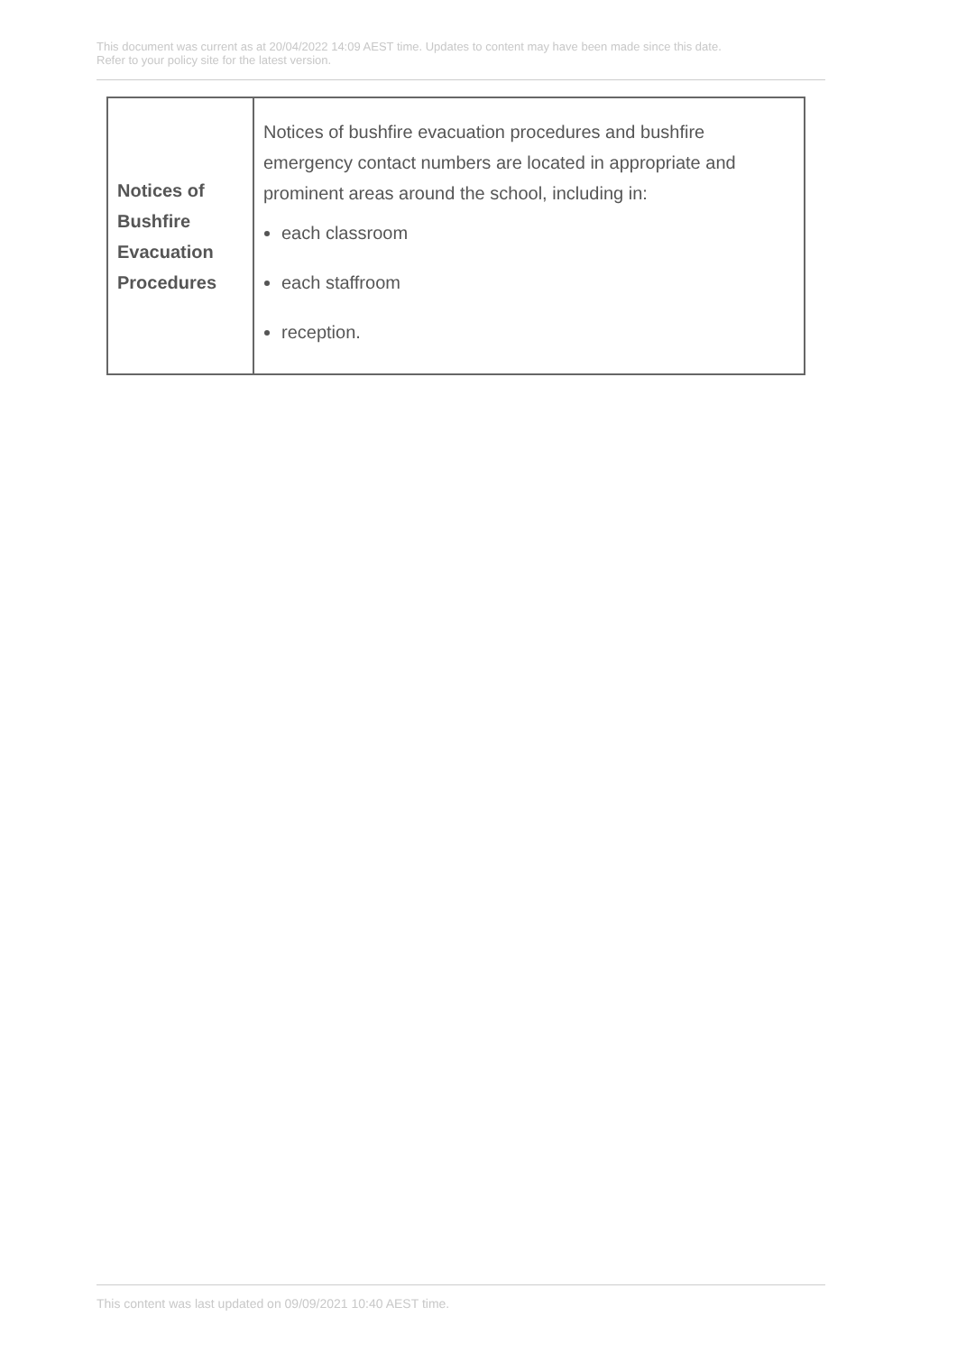This document was current as at 20/04/2022 14:09 AEST time. Updates to content may have been made since this date.
Refer to your policy site for the latest version.
| Notices of Bushfire Evacuation Procedures | Notices of bushfire evacuation procedures and bushfire emergency contact numbers are located in appropriate and prominent areas around the school, including in: each classroom each staffroom reception. |
This content was last updated on 09/09/2021 10:40 AEST time.